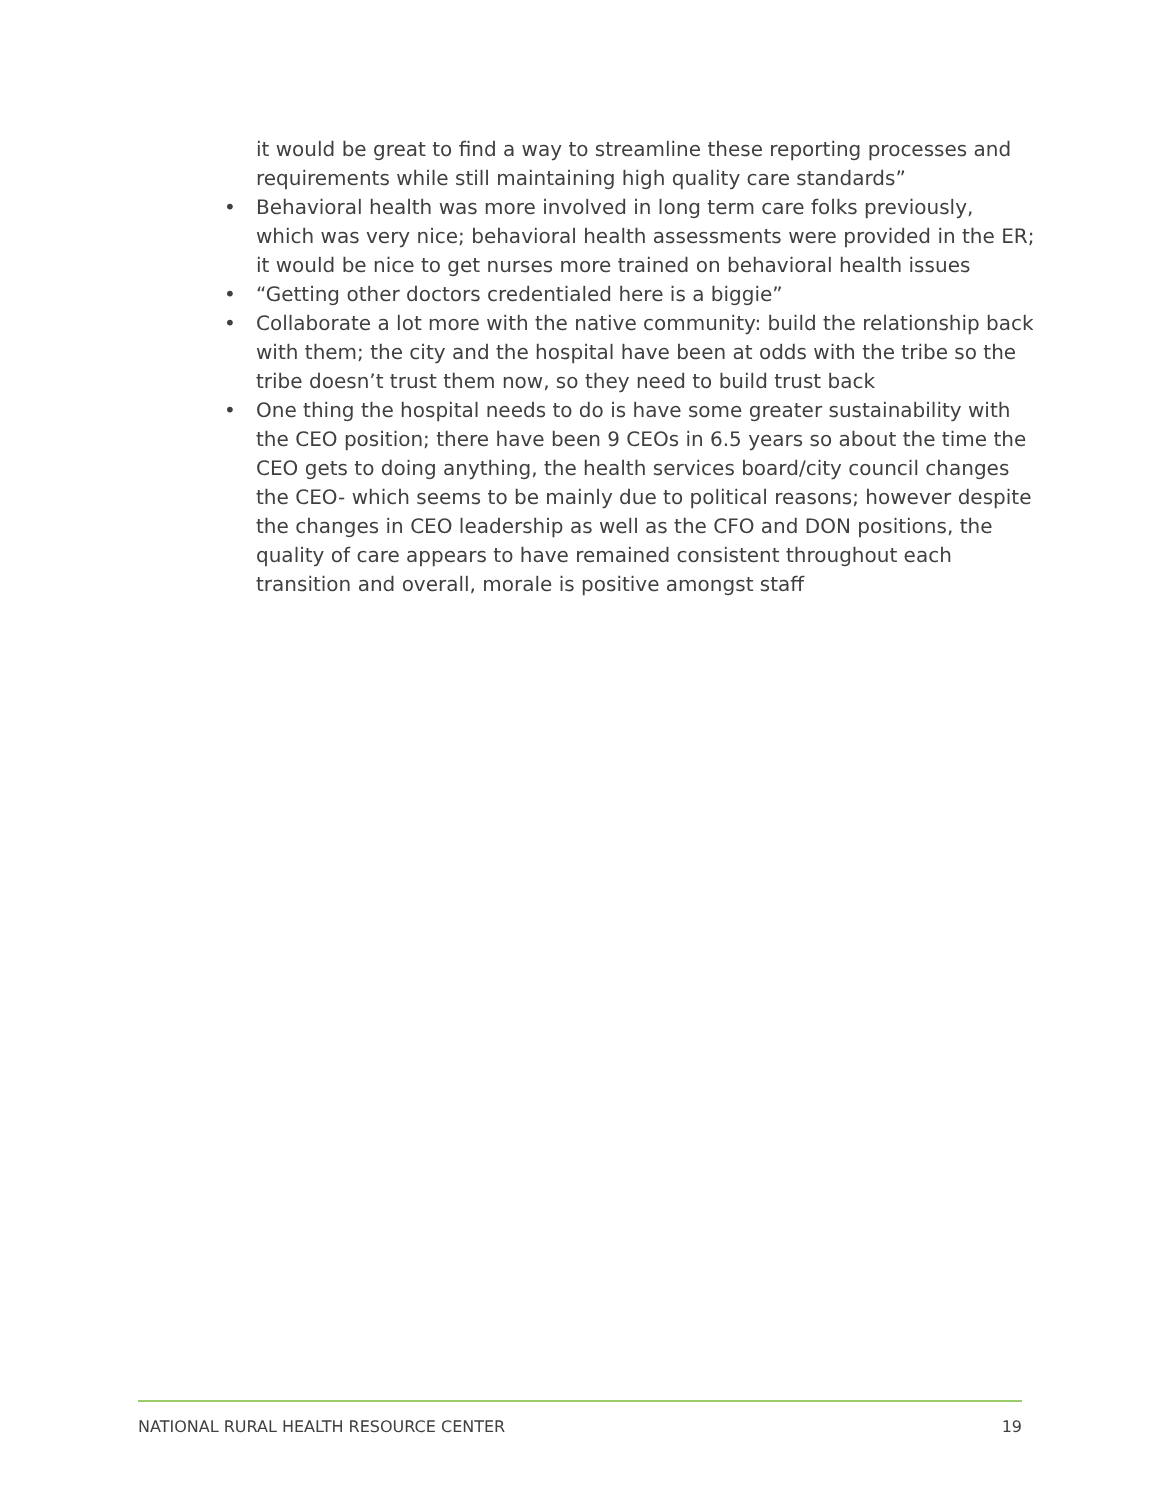it would be great to find a way to streamline these reporting processes and requirements while still maintaining high quality care standards”
• Behavioral health was more involved in long term care folks previously, which was very nice; behavioral health assessments were provided in the ER; it would be nice to get nurses more trained on behavioral health issues
• “Getting other doctors credentialed here is a biggie”
• Collaborate a lot more with the native community: build the relationship back with them; the city and the hospital have been at odds with the tribe so the tribe doesn’t trust them now, so they need to build trust back
• One thing the hospital needs to do is have some greater sustainability with the CEO position; there have been 9 CEOs in 6.5 years so about the time the CEO gets to doing anything, the health services board/city council changes the CEO- which seems to be mainly due to political reasons; however despite the changes in CEO leadership as well as the CFO and DON positions, the quality of care appears to have remained consistent throughout each transition and overall, morale is positive amongst staff
NATIONAL RURAL HEALTH RESOURCE CENTER 19